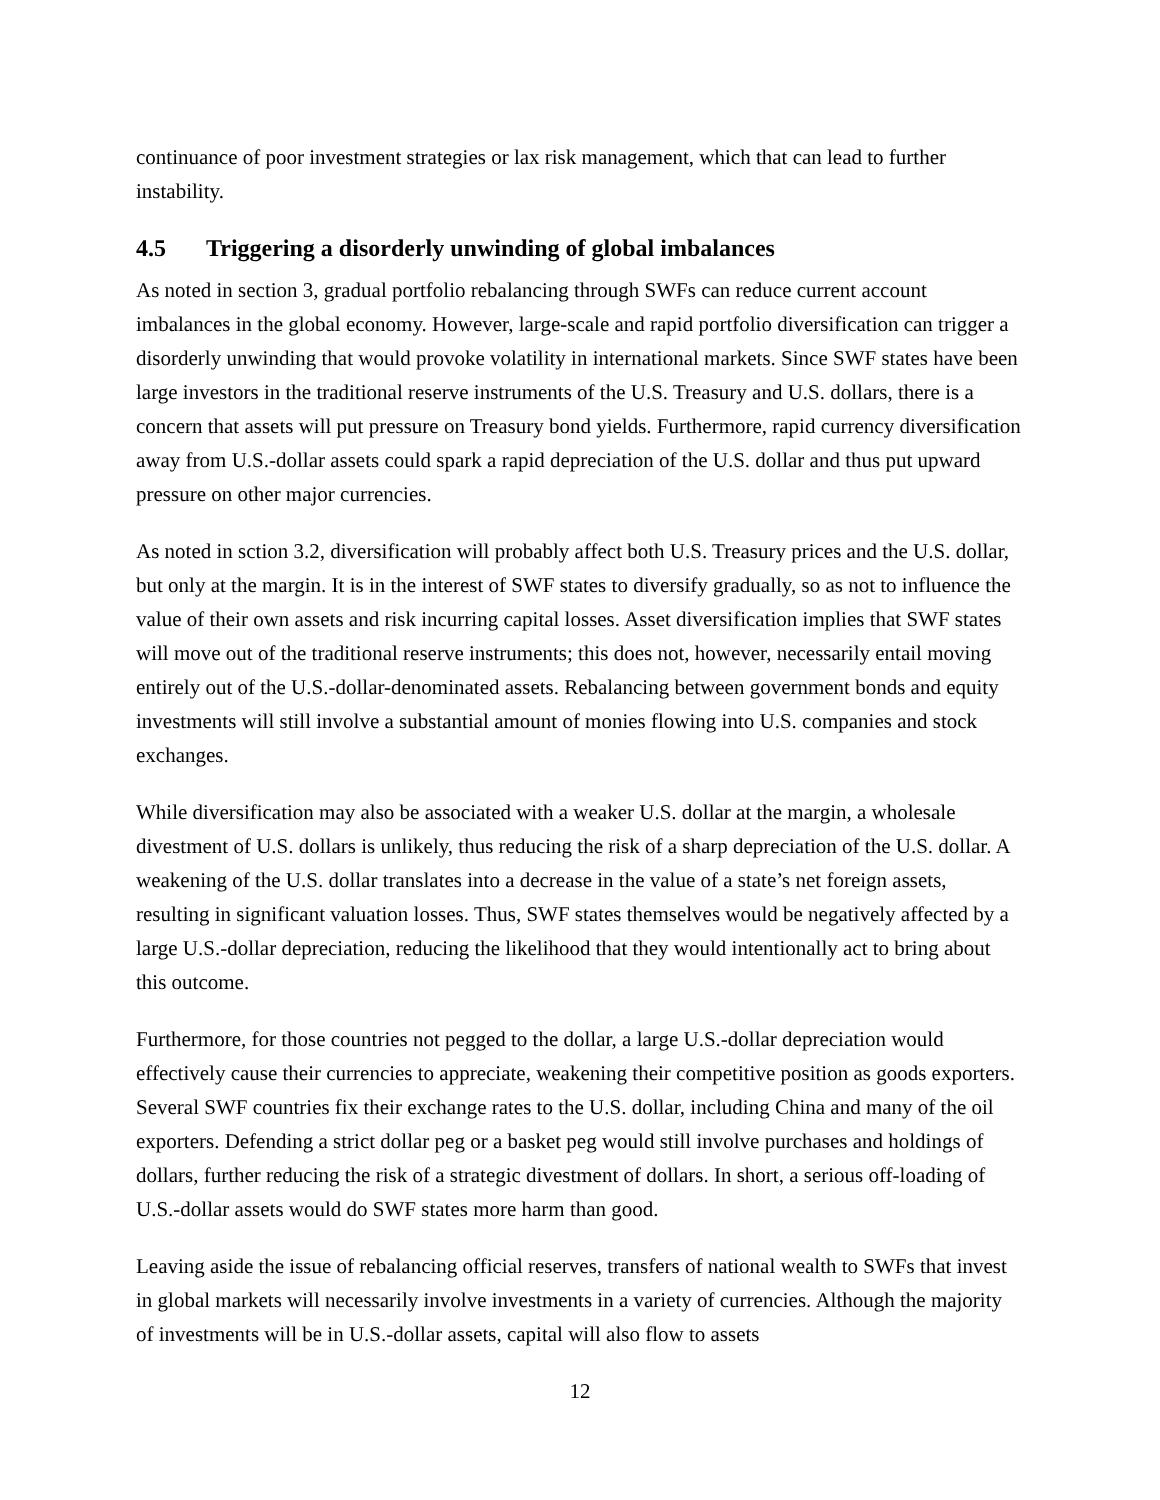continuance of poor investment strategies or lax risk management, which that can lead to further instability.
4.5 Triggering a disorderly unwinding of global imbalances
As noted in section 3, gradual portfolio rebalancing through SWFs can reduce current account imbalances in the global economy. However, large-scale and rapid portfolio diversification can trigger a disorderly unwinding that would provoke volatility in international markets. Since SWF states have been large investors in the traditional reserve instruments of the U.S. Treasury and U.S. dollars, there is a concern that assets will put pressure on Treasury bond yields. Furthermore, rapid currency diversification away from U.S.-dollar assets could spark a rapid depreciation of the U.S. dollar and thus put upward pressure on other major currencies.
As noted in sction 3.2, diversification will probably affect both U.S. Treasury prices and the U.S. dollar, but only at the margin. It is in the interest of SWF states to diversify gradually, so as not to influence the value of their own assets and risk incurring capital losses. Asset diversification implies that SWF states will move out of the traditional reserve instruments; this does not, however, necessarily entail moving entirely out of the U.S.-dollar-denominated assets. Rebalancing between government bonds and equity investments will still involve a substantial amount of monies flowing into U.S. companies and stock exchanges.
While diversification may also be associated with a weaker U.S. dollar at the margin, a wholesale divestment of U.S. dollars is unlikely, thus reducing the risk of a sharp depreciation of the U.S. dollar. A weakening of the U.S. dollar translates into a decrease in the value of a state’s net foreign assets, resulting in significant valuation losses. Thus, SWF states themselves would be negatively affected by a large U.S.-dollar depreciation, reducing the likelihood that they would intentionally act to bring about this outcome.
Furthermore, for those countries not pegged to the dollar, a large U.S.-dollar depreciation would effectively cause their currencies to appreciate, weakening their competitive position as goods exporters. Several SWF countries fix their exchange rates to the U.S. dollar, including China and many of the oil exporters. Defending a strict dollar peg or a basket peg would still involve purchases and holdings of dollars, further reducing the risk of a strategic divestment of dollars. In short, a serious off-loading of U.S.-dollar assets would do SWF states more harm than good.
Leaving aside the issue of rebalancing official reserves, transfers of national wealth to SWFs that invest in global markets will necessarily involve investments in a variety of currencies. Although the majority of investments will be in U.S.-dollar assets, capital will also flow to assets
12